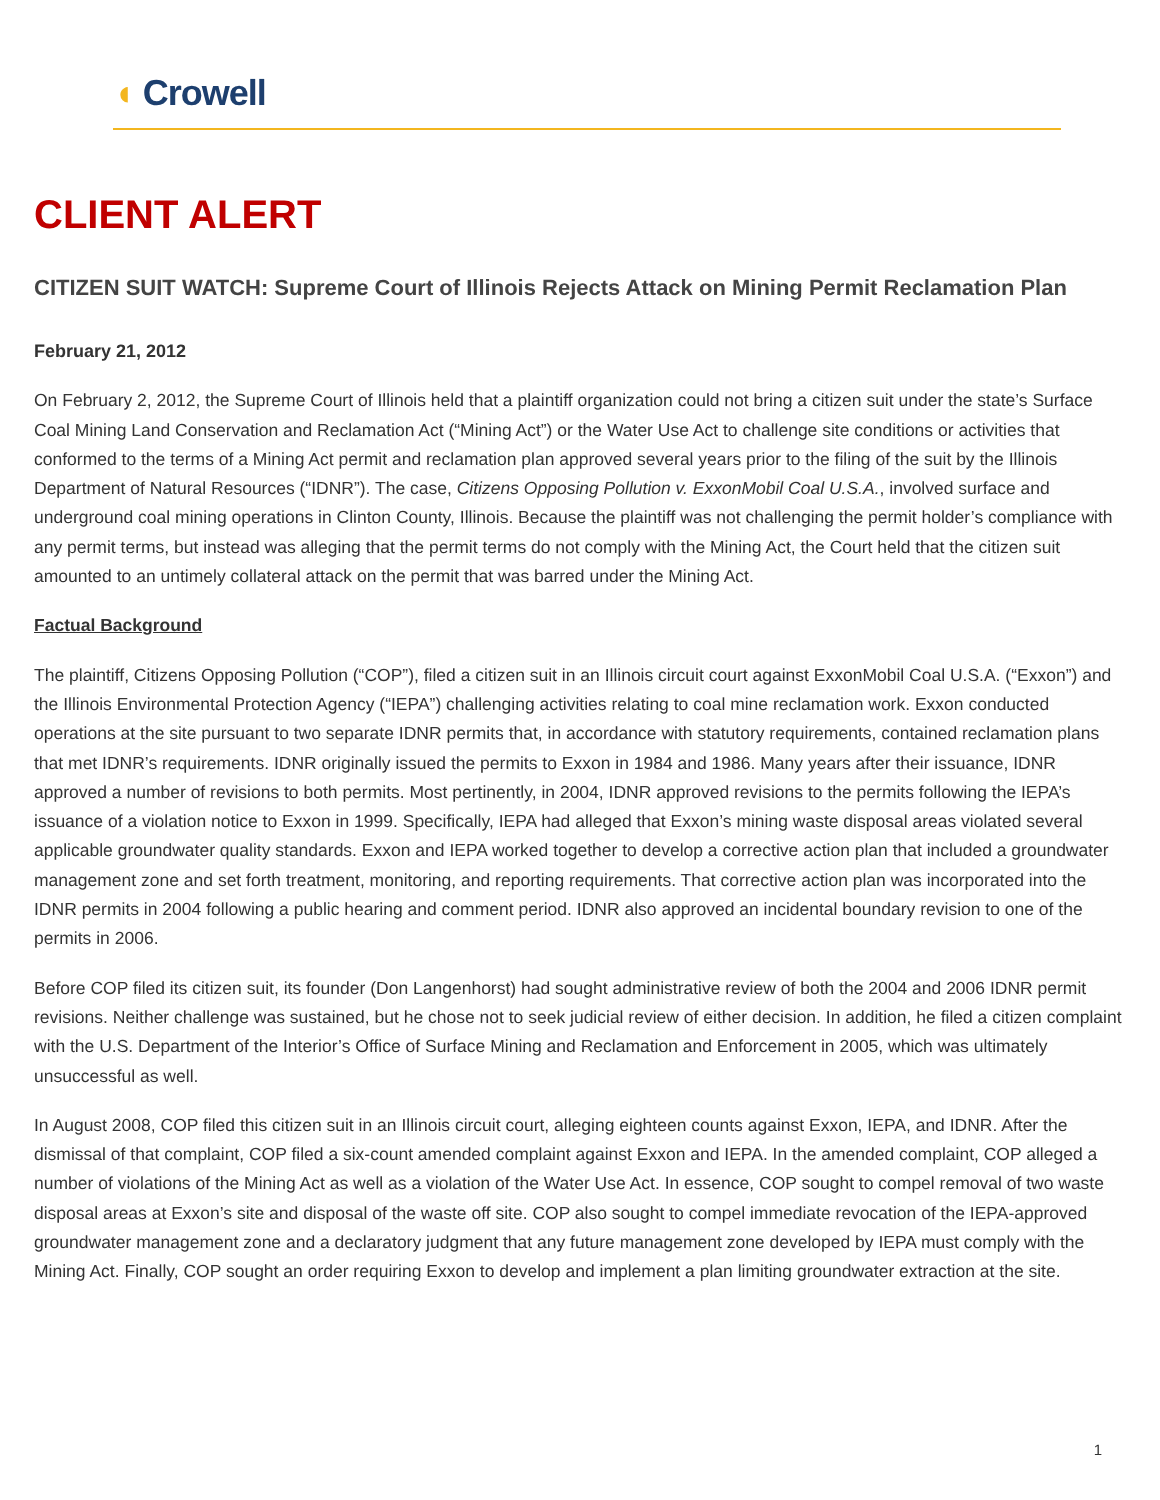◖ Crowell
CLIENT ALERT
CITIZEN SUIT WATCH: Supreme Court of Illinois Rejects Attack on Mining Permit Reclamation Plan
February 21, 2012
On February 2, 2012, the Supreme Court of Illinois held that a plaintiff organization could not bring a citizen suit under the state’s Surface Coal Mining Land Conservation and Reclamation Act (“Mining Act”) or the Water Use Act to challenge site conditions or activities that conformed to the terms of a Mining Act permit and reclamation plan approved several years prior to the filing of the suit by the Illinois Department of Natural Resources (“IDNR”). The case, Citizens Opposing Pollution v. ExxonMobil Coal U.S.A., involved surface and underground coal mining operations in Clinton County, Illinois. Because the plaintiff was not challenging the permit holder’s compliance with any permit terms, but instead was alleging that the permit terms do not comply with the Mining Act, the Court held that the citizen suit amounted to an untimely collateral attack on the permit that was barred under the Mining Act.
Factual Background
The plaintiff, Citizens Opposing Pollution (“COP”), filed a citizen suit in an Illinois circuit court against ExxonMobil Coal U.S.A. (“Exxon”) and the Illinois Environmental Protection Agency (“IEPA”) challenging activities relating to coal mine reclamation work. Exxon conducted operations at the site pursuant to two separate IDNR permits that, in accordance with statutory requirements, contained reclamation plans that met IDNR’s requirements. IDNR originally issued the permits to Exxon in 1984 and 1986. Many years after their issuance, IDNR approved a number of revisions to both permits. Most pertinently, in 2004, IDNR approved revisions to the permits following the IEPA’s issuance of a violation notice to Exxon in 1999. Specifically, IEPA had alleged that Exxon’s mining waste disposal areas violated several applicable groundwater quality standards. Exxon and IEPA worked together to develop a corrective action plan that included a groundwater management zone and set forth treatment, monitoring, and reporting requirements. That corrective action plan was incorporated into the IDNR permits in 2004 following a public hearing and comment period. IDNR also approved an incidental boundary revision to one of the permits in 2006.
Before COP filed its citizen suit, its founder (Don Langenhorst) had sought administrative review of both the 2004 and 2006 IDNR permit revisions. Neither challenge was sustained, but he chose not to seek judicial review of either decision. In addition, he filed a citizen complaint with the U.S. Department of the Interior’s Office of Surface Mining and Reclamation and Enforcement in 2005, which was ultimately unsuccessful as well.
In August 2008, COP filed this citizen suit in an Illinois circuit court, alleging eighteen counts against Exxon, IEPA, and IDNR. After the dismissal of that complaint, COP filed a six-count amended complaint against Exxon and IEPA. In the amended complaint, COP alleged a number of violations of the Mining Act as well as a violation of the Water Use Act. In essence, COP sought to compel removal of two waste disposal areas at Exxon’s site and disposal of the waste off site. COP also sought to compel immediate revocation of the IEPA-approved groundwater management zone and a declaratory judgment that any future management zone developed by IEPA must comply with the Mining Act. Finally, COP sought an order requiring Exxon to develop and implement a plan limiting groundwater extraction at the site.
1